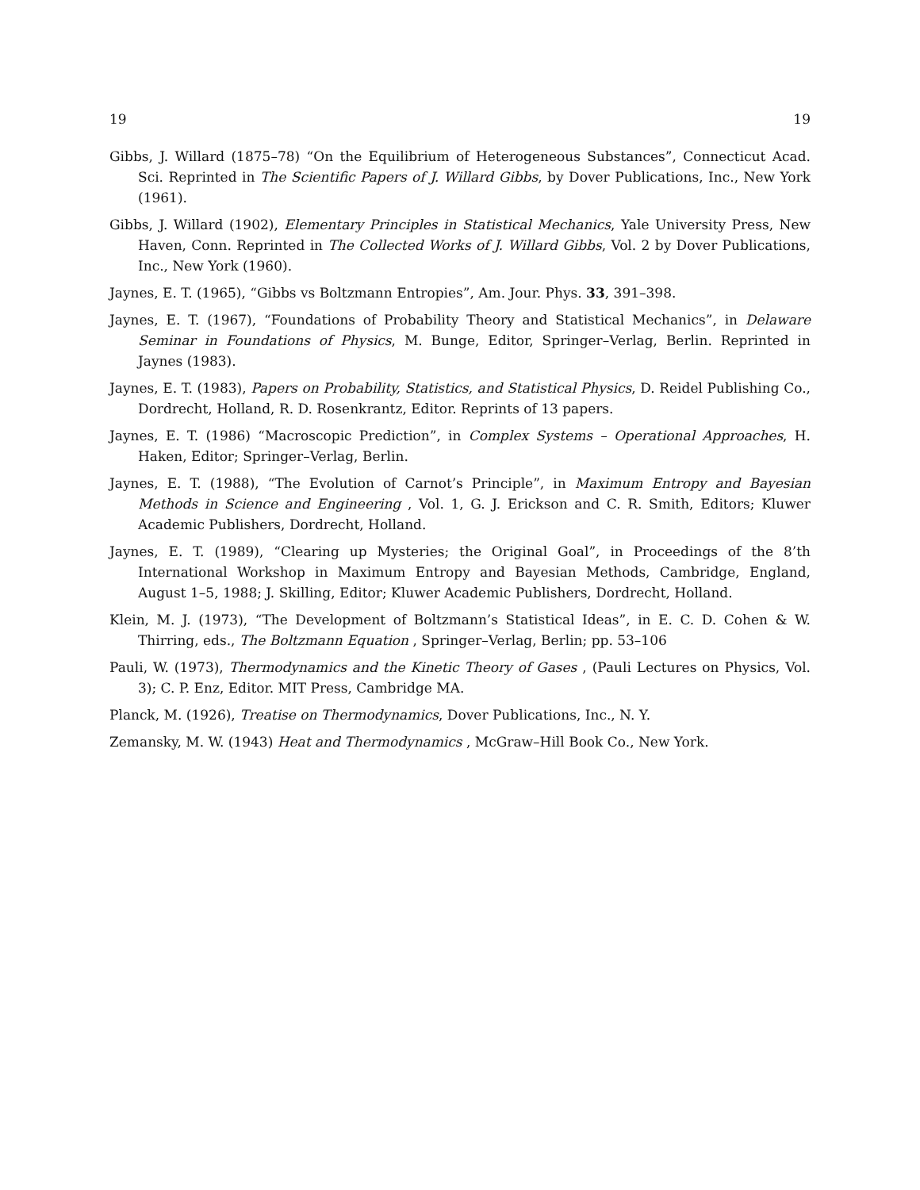19 19
Gibbs, J. Willard (1875–78) “On the Equilibrium of Heterogeneous Substances”, Connecticut Acad. Sci. Reprinted in The Scientific Papers of J. Willard Gibbs, by Dover Publications, Inc., New York (1961).
Gibbs, J. Willard (1902), Elementary Principles in Statistical Mechanics, Yale University Press, New Haven, Conn. Reprinted in The Collected Works of J. Willard Gibbs, Vol. 2 by Dover Publications, Inc., New York (1960).
Jaynes, E. T. (1965), “Gibbs vs Boltzmann Entropies”, Am. Jour. Phys. 33, 391–398.
Jaynes, E. T. (1967), “Foundations of Probability Theory and Statistical Mechanics”, in Delaware Seminar in Foundations of Physics, M. Bunge, Editor, Springer–Verlag, Berlin. Reprinted in Jaynes (1983).
Jaynes, E. T. (1983), Papers on Probability, Statistics, and Statistical Physics, D. Reidel Publishing Co., Dordrecht, Holland, R. D. Rosenkrantz, Editor. Reprints of 13 papers.
Jaynes, E. T. (1986) “Macroscopic Prediction”, in Complex Systems – Operational Approaches, H. Haken, Editor; Springer–Verlag, Berlin.
Jaynes, E. T. (1988), “The Evolution of Carnot’s Principle”, in Maximum Entropy and Bayesian Methods in Science and Engineering , Vol. 1, G. J. Erickson and C. R. Smith, Editors; Kluwer Academic Publishers, Dordrecht, Holland.
Jaynes, E. T. (1989), “Clearing up Mysteries; the Original Goal”, in Proceedings of the 8’th International Workshop in Maximum Entropy and Bayesian Methods, Cambridge, England, August 1–5, 1988; J. Skilling, Editor; Kluwer Academic Publishers, Dordrecht, Holland.
Klein, M. J. (1973), “The Development of Boltzmann’s Statistical Ideas”, in E. C. D. Cohen & W. Thirring, eds., The Boltzmann Equation , Springer–Verlag, Berlin; pp. 53–106
Pauli, W. (1973), Thermodynamics and the Kinetic Theory of Gases , (Pauli Lectures on Physics, Vol. 3); C. P. Enz, Editor. MIT Press, Cambridge MA.
Planck, M. (1926), Treatise on Thermodynamics, Dover Publications, Inc., N. Y.
Zemansky, M. W. (1943) Heat and Thermodynamics , McGraw–Hill Book Co., New York.